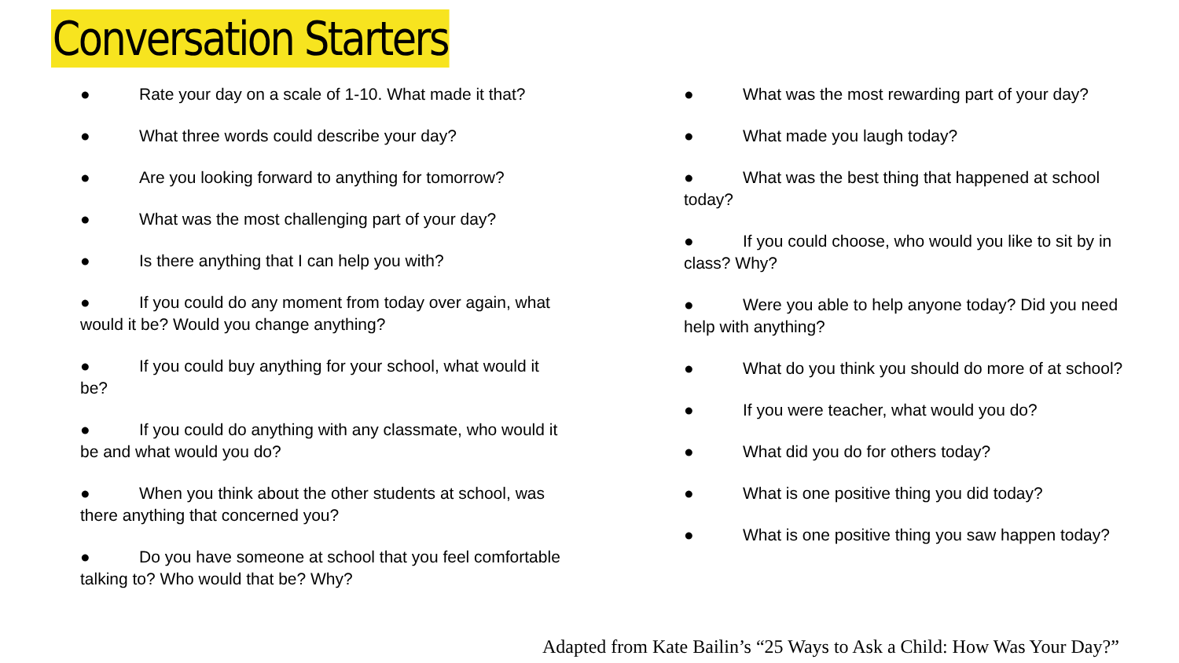Conversation Starters
● Rate your day on a scale of 1-10. What made it that?
● What three words could describe your day?
● Are you looking forward to anything for tomorrow?
● What was the most challenging part of your day?
● Is there anything that I can help you with?
● If you could do any moment from today over again, what would it be? Would you change anything?
● If you could buy anything for your school, what would it be?
● If you could do anything with any classmate, who would it be and what would you do?
● When you think about the other students at school, was there anything that concerned you?
● Do you have someone at school that you feel comfortable talking to? Who would that be? Why?
● What was the most rewarding part of your day?
● What made you laugh today?
● What was the best thing that happened at school today?
● If you could choose, who would you like to sit by in class? Why?
● Were you able to help anyone today? Did you need help with anything?
● What do you think you should do more of at school?
● If you were teacher, what would you do?
● What did you do for others today?
● What is one positive thing you did today?
● What is one positive thing you saw happen today?
Adapted from Kate Bailin’s “25 Ways to Ask a Child: How Was Your Day?”